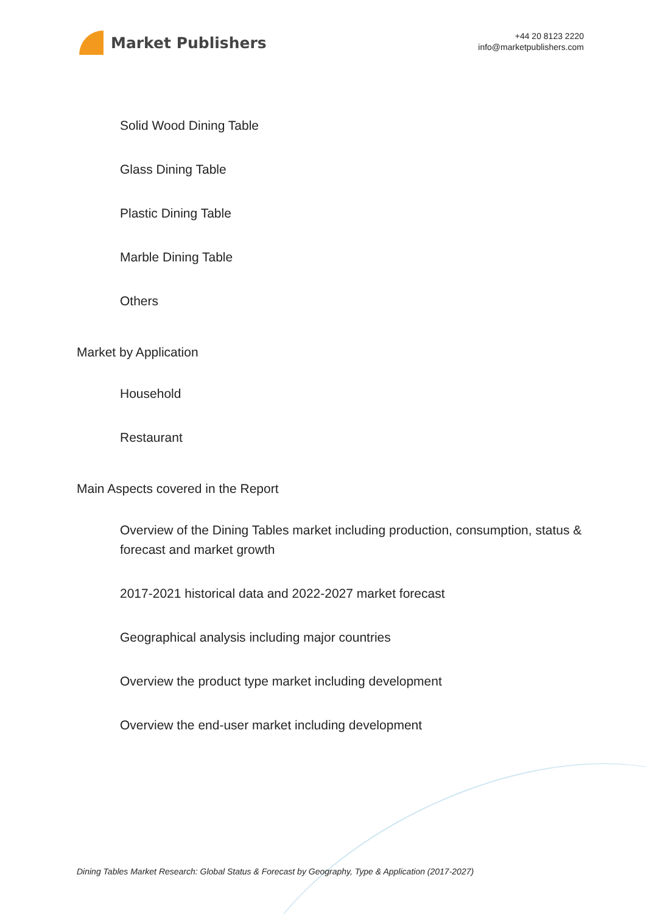Market Publishers
+44 20 8123 2220
info@marketpublishers.com
Solid Wood Dining Table
Glass Dining Table
Plastic Dining Table
Marble Dining Table
Others
Market by Application
Household
Restaurant
Main Aspects covered in the Report
Overview of the Dining Tables market including production, consumption, status & forecast and market growth
2017-2021 historical data and 2022-2027 market forecast
Geographical analysis including major countries
Overview the product type market including development
Overview the end-user market including development
Dining Tables Market Research: Global Status & Forecast by Geography, Type & Application (2017-2027)